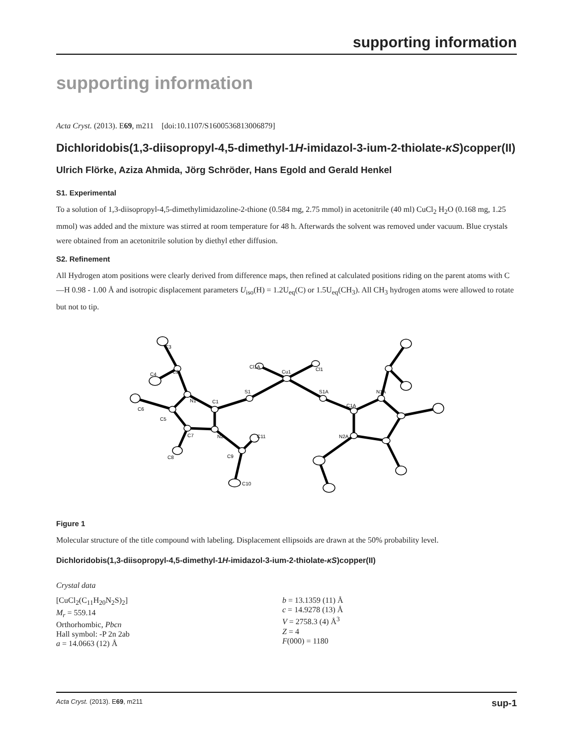supporting information
supporting information
Acta Cryst. (2013). E69, m211 [doi:10.1107/S1600536813006879]
Dichloridobis(1,3-diisopropyl-4,5-dimethyl-1H-imidazol-3-ium-2-thiolate-κS)copper(II)
Ulrich Flörke, Aziza Ahmida, Jörg Schröder, Hans Egold and Gerald Henkel
S1. Experimental
To a solution of 1,3-diisopropyl-4,5-dimethylimidazoline-2-thione (0.584 mg, 2.75 mmol) in acetonitrile (40 ml) CuCl<sub>2</sub> H<sub>2</sub>O (0.168 mg, 1.25 mmol) was added and the mixture was stirred at room temperature for 48 h. Afterwards the solvent was removed under vacuum. Blue crystals were obtained from an acetonitrile solution by diethyl ether diffusion.
S2. Refinement
All Hydrogen atom positions were clearly derived from difference maps, then refined at calculated positions riding on the parent atoms with C—H 0.98 - 1.00 Å and isotropic displacement parameters U<sub>iso</sub>(H) = 1.2U<sub>eq</sub>(C) or 1.5U<sub>eq</sub>(CH<sub>3</sub>). All CH<sub>3</sub> hydrogen atoms were allowed to rotate but not to tip.
Cu1
Cl1A
Cl1
S1
S1A
C1
N1
N2
C5
C7
C2
C3
C4
C6
C8
C9
C11
C10
C1A
N1A
N2A
Figure 1
Molecular structure of the title compound with labeling. Displacement ellipsoids are drawn at the 50% probability level.
Dichloridobis(1,3-diisopropyl-4,5-dimethyl-1H-imidazol-3-ium-2-thiolate-κS)copper(II)
Crystal data
[CuCl<sub>2</sub>(C<sub>11</sub>H<sub>20</sub>N<sub>2</sub>S)<sub>2</sub>]
M<sub>r</sub> = 559.14
Orthorhombic, Pbcn
Hall symbol: -P 2n 2ab
a = 14.0663 (12) Å
b = 13.1359 (11) Å
c = 14.9278 (13) Å
V = 2758.3 (4) Å<sup>3</sup>
Z = 4
F(000) = 1180
Acta Cryst. (2013). E69, m211 sup-1